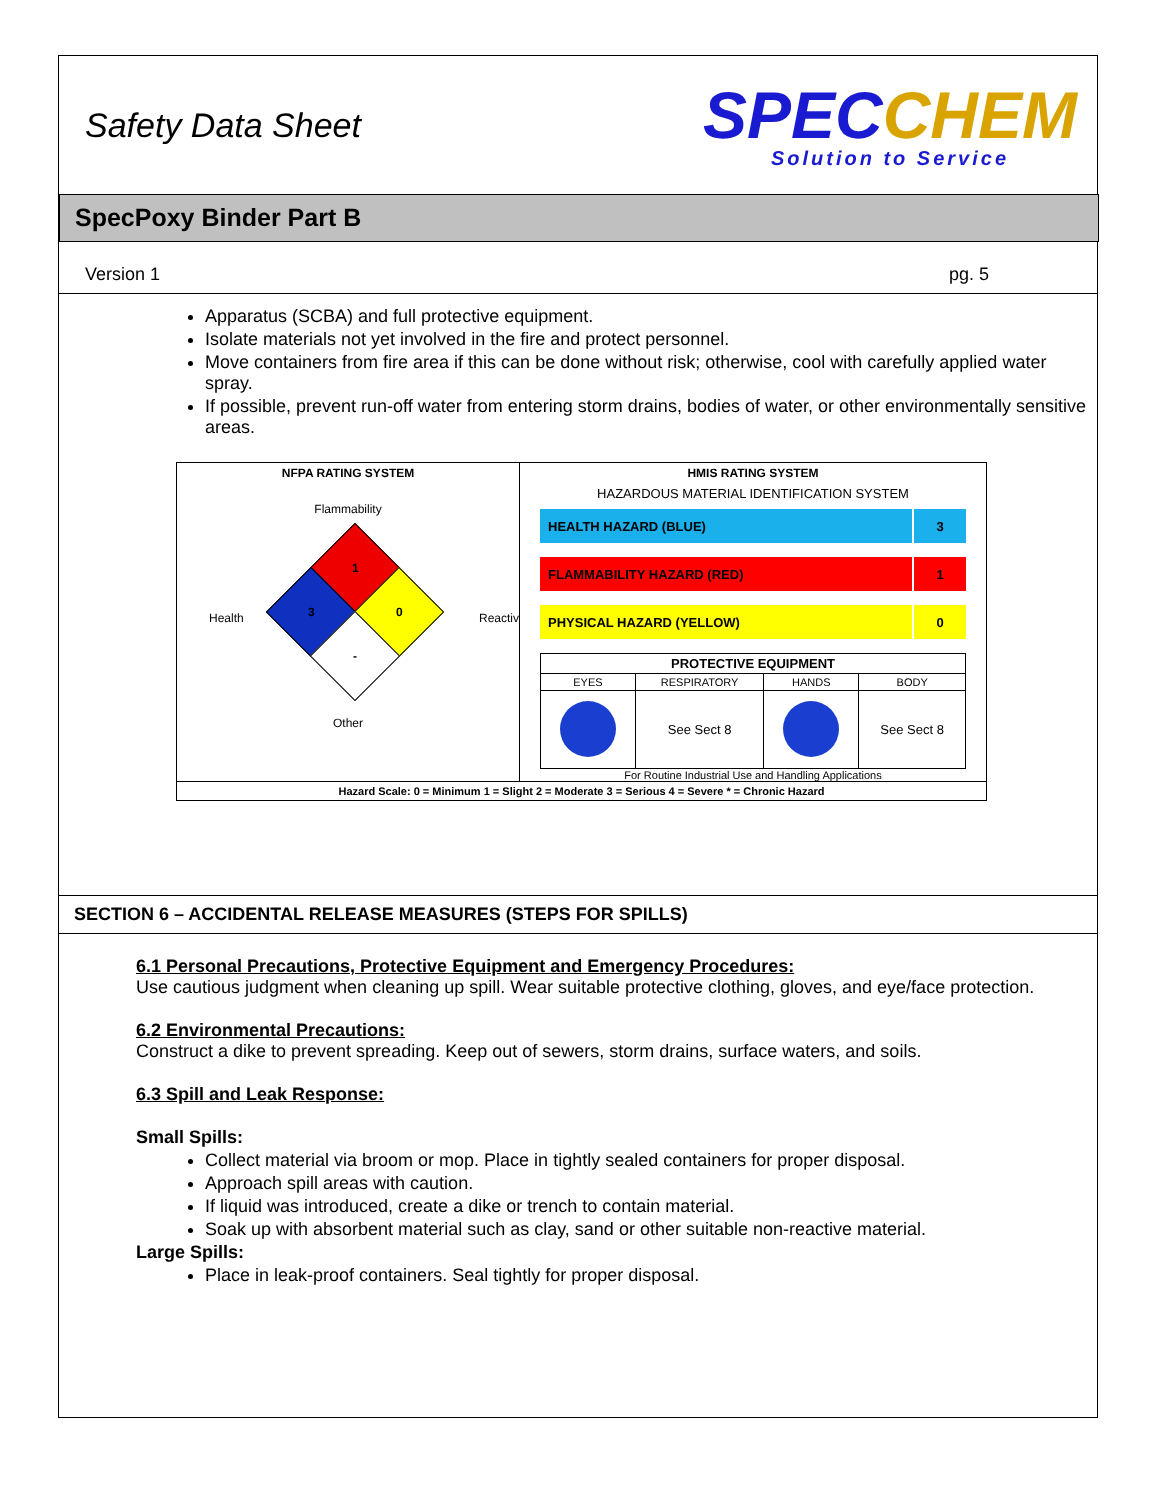Safety Data Sheet
SPECCHEM
Solution to Service
SpecPoxy Binder Part B
Version 1 pg. 5
Apparatus (SCBA) and full protective equipment.
Isolate materials not yet involved in the fire and protect personnel.
Move containers from fire area if this can be done without risk; otherwise, cool with carefully applied water spray.
If possible, prevent run-off water from entering storm drains, bodies of water, or other environmentally sensitive areas.
NFPA RATING SYSTEM
Flammability
1
3 0
-
Health Reactiv
Other
HMIS RATING SYSTEM
HAZARDOUS MATERIAL IDENTIFICATION SYSTEM
HEALTH HAZARD (BLUE) 3
FLAMMABILITY HAZARD (RED) 1
PHYSICAL HAZARD (YELLOW) 0
| PROTECTIVE EQUIPMENT | | | |
| --- | --- | --- | --- |
| EYES | RESPIRATORY | HANDS | BODY |
| | See Sect 8 | | See Sect 8 |
For Routine Industrial Use and Handling Applications
Hazard Scale: 0 = Minimum 1 = Slight 2 = Moderate 3 = Serious 4 = Severe * = Chronic Hazard
SECTION 6 – ACCIDENTAL RELEASE MEASURES (STEPS FOR SPILLS)
6.1 Personal Precautions, Protective Equipment and Emergency Procedures:
Use cautious judgment when cleaning up spill. Wear suitable protective clothing, gloves, and eye/face protection.
6.2 Environmental Precautions:
Construct a dike to prevent spreading. Keep out of sewers, storm drains, surface waters, and soils.
6.3 Spill and Leak Response:
Small Spills:
Collect material via broom or mop. Place in tightly sealed containers for proper disposal.
Approach spill areas with caution.
If liquid was introduced, create a dike or trench to contain material.
Soak up with absorbent material such as clay, sand or other suitable non-reactive material.
Large Spills:
Place in leak-proof containers. Seal tightly for proper disposal.